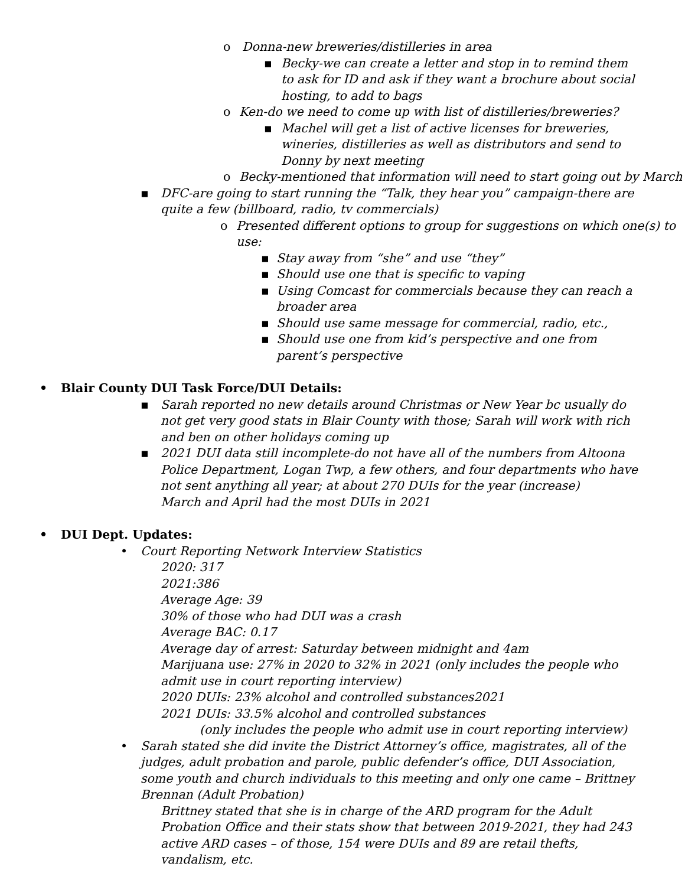o Donna-new breweries/distilleries in area
▪ Becky-we can create a letter and stop in to remind them to ask for ID and ask if they want a brochure about social hosting, to add to bags
o Ken-do we need to come up with list of distilleries/breweries?
▪ Machel will get a list of active licenses for breweries, wineries, distilleries as well as distributors and send to Donny by next meeting
o Becky-mentioned that information will need to start going out by March
▪ DFC-are going to start running the “Talk, they hear you” campaign-there are quite a few (billboard, radio, tv commercials)
o Presented different options to group for suggestions on which one(s) to use:
▪ Stay away from “she” and use “they”
▪ Should use one that is specific to vaping
▪ Using Comcast for commercials because they can reach a broader area
▪ Should use same message for commercial, radio, etc.,
▪ Should use one from kid’s perspective and one from parent’s perspective
• Blair County DUI Task Force/DUI Details:
▪ Sarah reported no new details around Christmas or New Year bc usually do not get very good stats in Blair County with those; Sarah will work with rich and ben on other holidays coming up
▪ 2021 DUI data still incomplete-do not have all of the numbers from Altoona Police Department, Logan Twp, a few others, and four departments who have not sent anything all year; at about 270 DUIs for the year (increase)
March and April had the most DUIs in 2021
• DUI Dept. Updates:
• Court Reporting Network Interview Statistics
2020: 317
2021:386
Average Age: 39
30% of those who had DUI was a crash
Average BAC: 0.17
Average day of arrest: Saturday between midnight and 4am
Marijuana use: 27% in 2020 to 32% in 2021 (only includes the people who admit use in court reporting interview)
2020 DUIs: 23% alcohol and controlled substances2021
2021 DUIs: 33.5% alcohol and controlled substances
(only includes the people who admit use in court reporting interview)
• Sarah stated she did invite the District Attorney’s office, magistrates, all of the judges, adult probation and parole, public defender’s office, DUI Association, some youth and church individuals to this meeting and only one came – Brittney Brennan (Adult Probation)
Brittney stated that she is in charge of the ARD program for the Adult Probation Office and their stats show that between 2019-2021, they had 243 active ARD cases – of those, 154 were DUIs and 89 are retail thefts, vandalism, etc.